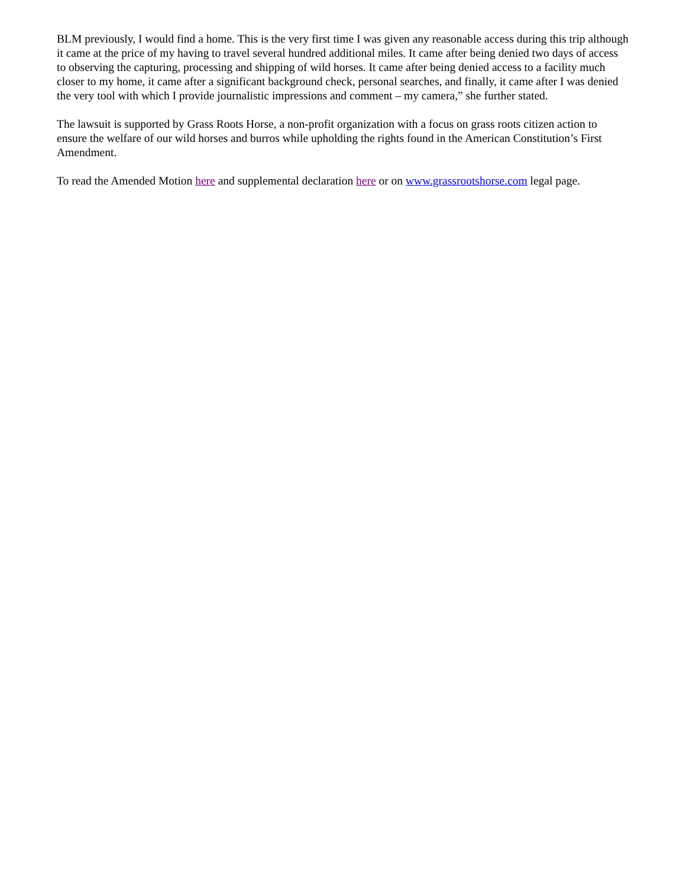BLM previously, I would find a home. This is the very first time I was given any reasonable access during this trip although it came at the price of my having to travel several hundred additional miles. It came after being denied two days of access to observing the capturing, processing and shipping of wild horses. It came after being denied access to a facility much closer to my home, it came after a significant background check, personal searches, and finally, it came after I was denied the very tool with which I provide journalistic impressions and comment – my camera,” she further stated.
The lawsuit is supported by Grass Roots Horse, a non-profit organization with a focus on grass roots citizen action to ensure the welfare of our wild horses and burros while upholding the rights found in the American Constitution’s First Amendment.
To read the Amended Motion here and supplemental declaration here or on www.grassrootshorse.com legal page.